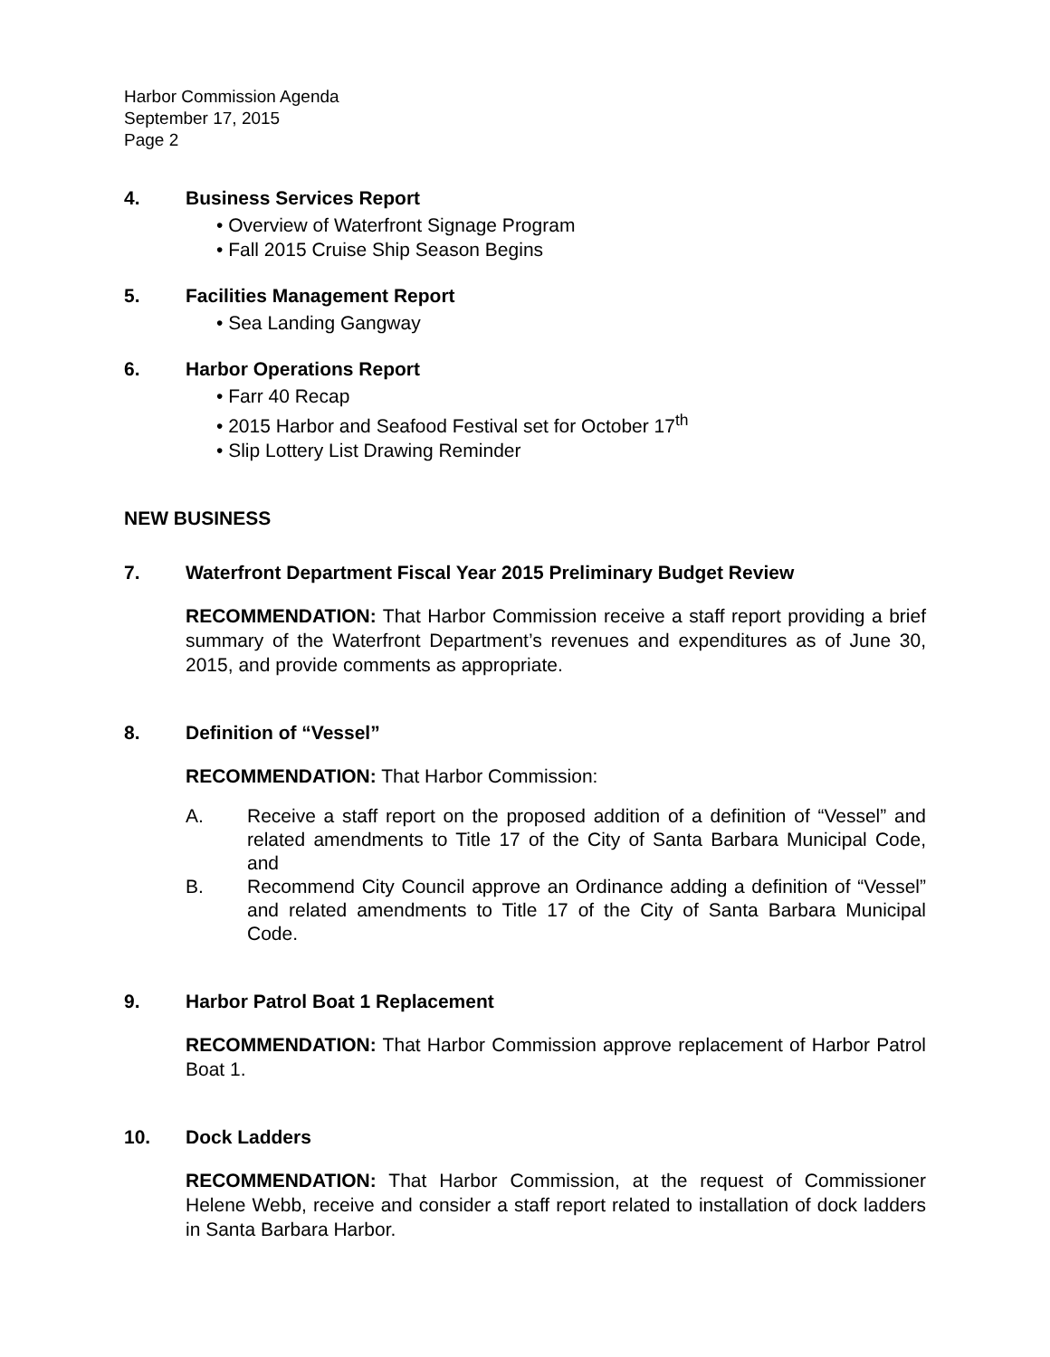Harbor Commission Agenda
September 17, 2015
Page 2
4. Business Services Report
Overview of Waterfront Signage Program
Fall 2015 Cruise Ship Season Begins
5. Facilities Management Report
Sea Landing Gangway
6. Harbor Operations Report
Farr 40 Recap
2015 Harbor and Seafood Festival set for October 17<sup>th</sup>
Slip Lottery List Drawing Reminder
NEW BUSINESS
7. Waterfront Department Fiscal Year 2015 Preliminary Budget Review
RECOMMENDATION: That Harbor Commission receive a staff report providing a brief summary of the Waterfront Department’s revenues and expenditures as of June 30, 2015, and provide comments as appropriate.
8. Definition of “Vessel”
RECOMMENDATION: That Harbor Commission:
A. Receive a staff report on the proposed addition of a definition of “Vessel” and related amendments to Title 17 of the City of Santa Barbara Municipal Code, and
B. Recommend City Council approve an Ordinance adding a definition of “Vessel” and related amendments to Title 17 of the City of Santa Barbara Municipal Code.
9. Harbor Patrol Boat 1 Replacement
RECOMMENDATION: That Harbor Commission approve replacement of Harbor Patrol Boat 1.
10. Dock Ladders
RECOMMENDATION: That Harbor Commission, at the request of Commissioner Helene Webb, receive and consider a staff report related to installation of dock ladders in Santa Barbara Harbor.